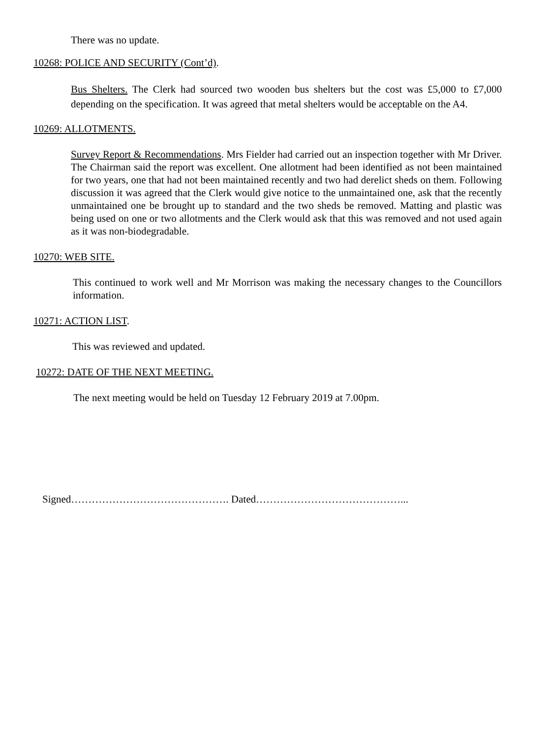There was no update.
10268: POLICE AND SECURITY (Cont’d).
Bus Shelters. The Clerk had sourced two wooden bus shelters but the cost was £5,000 to £7,000 depending on the specification. It was agreed that metal shelters would be acceptable on the A4.
10269: ALLOTMENTS.
Survey Report & Recommendations. Mrs Fielder had carried out an inspection together with Mr Driver. The Chairman said the report was excellent. One allotment had been identified as not been maintained for two years, one that had not been maintained recently and two had derelict sheds on them. Following discussion it was agreed that the Clerk would give notice to the unmaintained one, ask that the recently unmaintained one be brought up to standard and the two sheds be removed. Matting and plastic was being used on one or two allotments and the Clerk would ask that this was removed and not used again as it was non-biodegradable.
10270: WEB SITE.
This continued to work well and Mr Morrison was making the necessary changes to the Councillors information.
10271: ACTION LIST.
This was reviewed and updated.
10272: DATE OF THE NEXT MEETING.
The next meeting would be held on Tuesday 12 February 2019 at 7.00pm.
Signed………………………………………. Dated……………………………………...